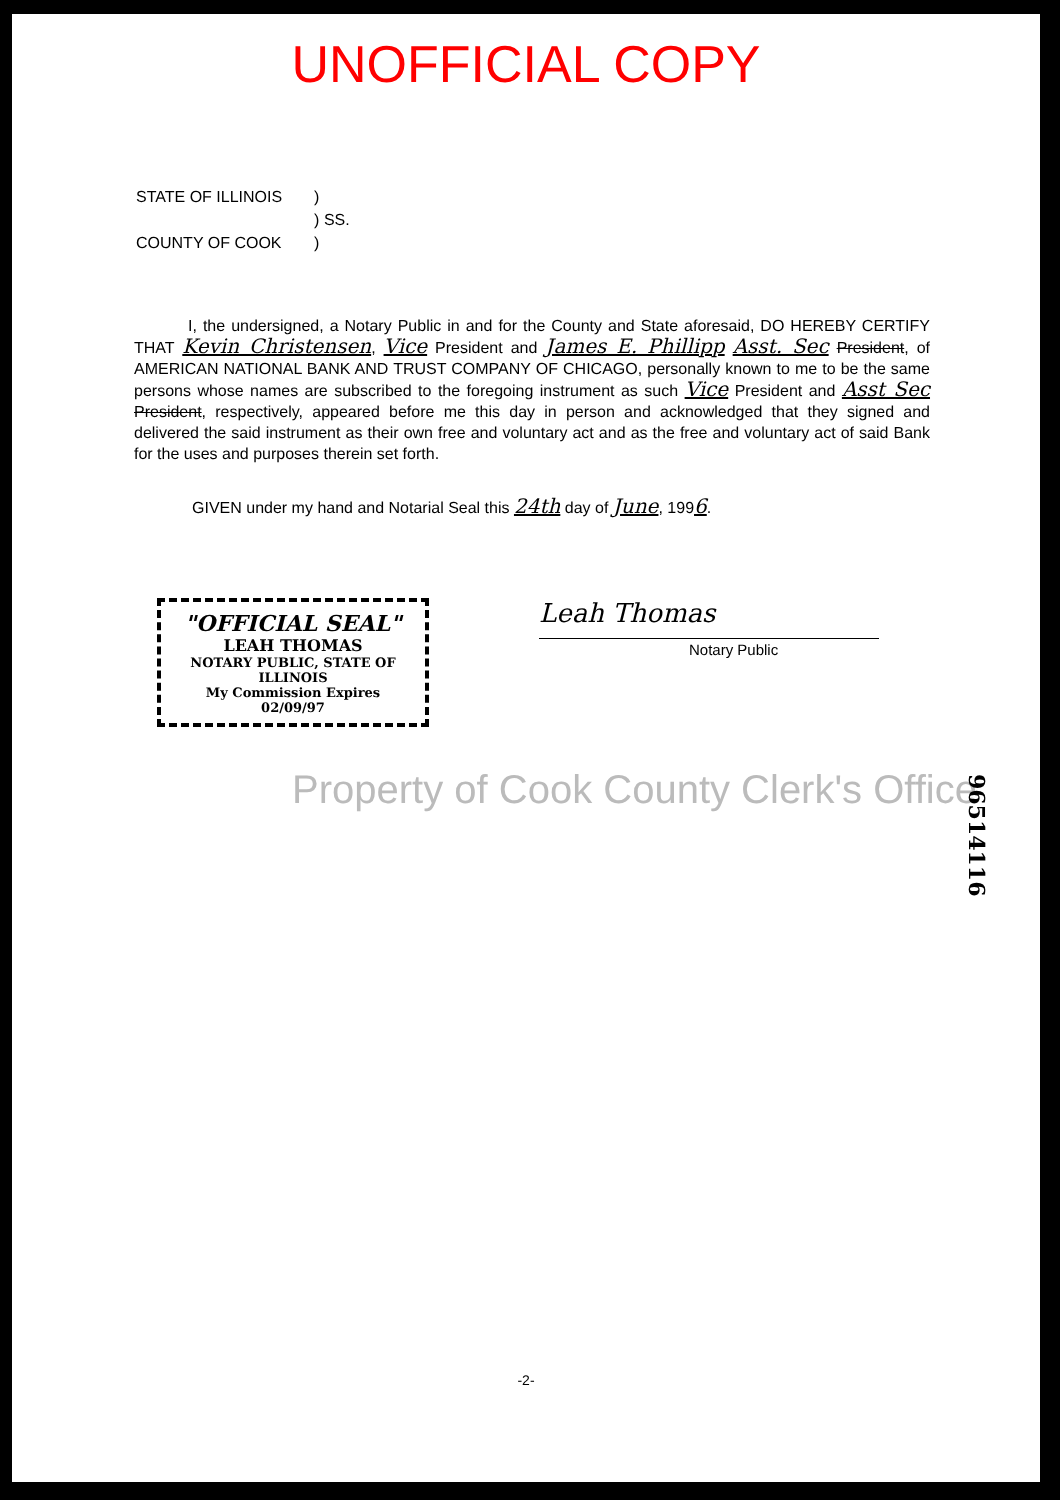UNOFFICIAL COPY
| STATE OF ILLINOIS | ) |
| | ) SS. |
| COUNTY OF COOK | ) |
I, the undersigned, a Notary Public in and for the County and State aforesaid, DO HEREBY CERTIFY THAT Kevin Christensen, Vice President and James E. Phillipp Asst. Sec President, of AMERICAN NATIONAL BANK AND TRUST COMPANY OF CHICAGO, personally known to me to be the same persons whose names are subscribed to the foregoing instrument as such Vice President and Asst Sec President, respectively, appeared before me this day in person and acknowledged that they signed and delivered the said instrument as their own free and voluntary act and as the free and voluntary act of said Bank for the uses and purposes therein set forth.
GIVEN under my hand and Notarial Seal this 24th day of June, 1996.
"OFFICIAL SEAL"
LEAH THOMAS
NOTARY PUBLIC, STATE OF ILLINOIS
My Commission Expires 02/09/97
Leah Thomas
Notary Public
Property of Cook County Clerk's Office
96514116
-2-